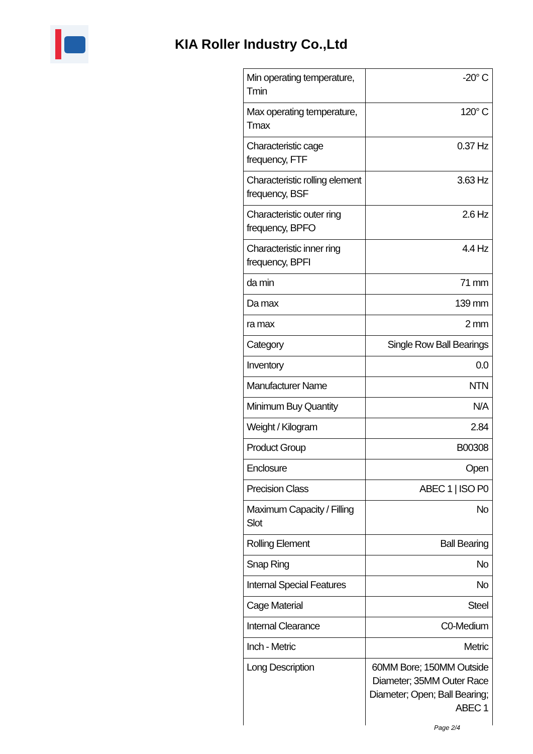KIA Roller Industry Co.,Ltd
| Min operating temperature, Tmin | -20° C |
| Max operating temperature, Tmax | 120° C |
| Characteristic cage frequency, FTF | 0.37 Hz |
| Characteristic rolling element frequency, BSF | 3.63 Hz |
| Characteristic outer ring frequency, BPFO | 2.6 Hz |
| Characteristic inner ring frequency, BPFI | 4.4 Hz |
| da min | 71 mm |
| Da max | 139 mm |
| ra max | 2 mm |
| Category | Single Row Ball Bearings |
| Inventory | 0.0 |
| Manufacturer Name | NTN |
| Minimum Buy Quantity | N/A |
| Weight / Kilogram | 2.84 |
| Product Group | B00308 |
| Enclosure | Open |
| Precision Class | ABEC 1 / ISO P0 |
| Maximum Capacity / Filling Slot | No |
| Rolling Element | Ball Bearing |
| Snap Ring | No |
| Internal Special Features | No |
| Cage Material | Steel |
| Internal Clearance | C0-Medium |
| Inch - Metric | Metric |
| Long Description | 60MM Bore; 150MM Outside Diameter; 35MM Outer Race Diameter; Open; Ball Bearing; ABEC 1 |
Page 2/4